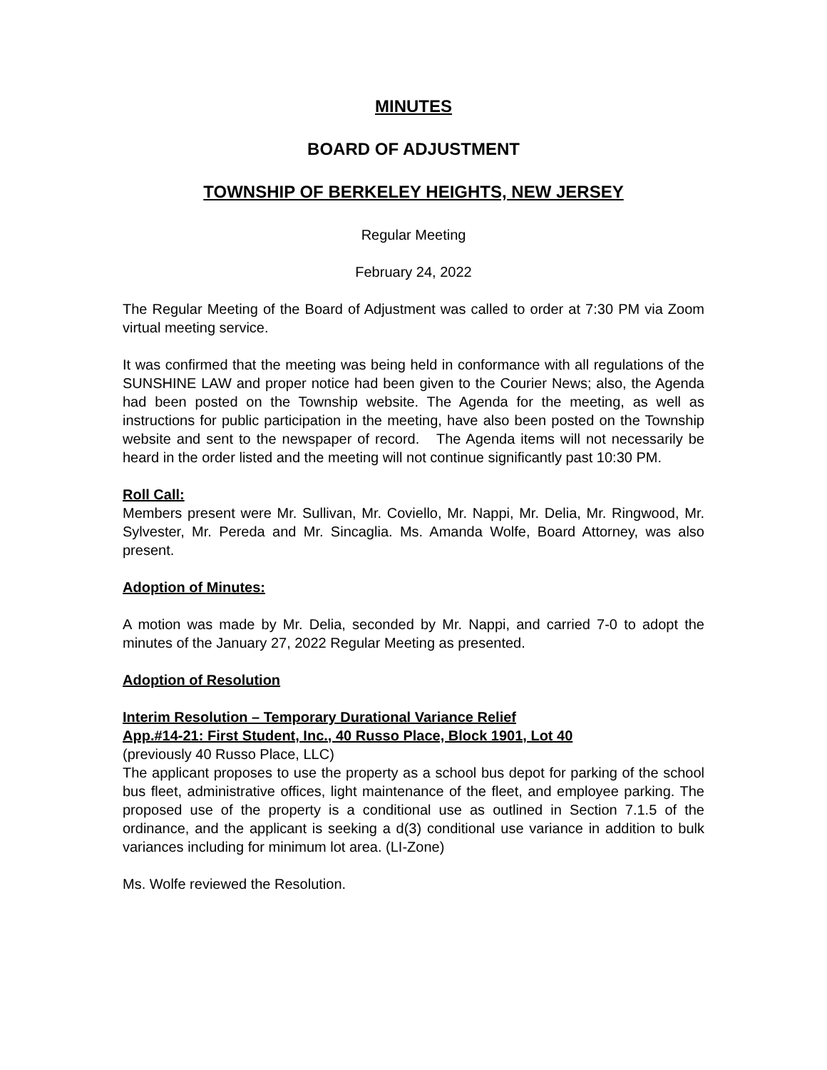MINUTES
BOARD OF ADJUSTMENT
TOWNSHIP OF BERKELEY HEIGHTS, NEW JERSEY
Regular Meeting
February 24, 2022
The Regular Meeting of the Board of Adjustment was called to order at 7:30 PM via Zoom virtual meeting service.
It was confirmed that the meeting was being held in conformance with all regulations of the SUNSHINE LAW and proper notice had been given to the Courier News; also, the Agenda had been posted on the Township website. The Agenda for the meeting, as well as instructions for public participation in the meeting, have also been posted on the Township website and sent to the newspaper of record. The Agenda items will not necessarily be heard in the order listed and the meeting will not continue significantly past 10:30 PM.
Roll Call:
Members present were Mr. Sullivan, Mr. Coviello, Mr. Nappi, Mr. Delia, Mr. Ringwood, Mr. Sylvester, Mr. Pereda and Mr. Sincaglia. Ms. Amanda Wolfe, Board Attorney, was also present.
Adoption of Minutes:
A motion was made by Mr. Delia, seconded by Mr. Nappi, and carried 7-0 to adopt the minutes of the January 27, 2022 Regular Meeting as presented.
Adoption of Resolution
Interim Resolution – Temporary Durational Variance Relief
App.#14-21: First Student, Inc., 40 Russo Place, Block 1901, Lot 40
(previously 40 Russo Place, LLC)
The applicant proposes to use the property as a school bus depot for parking of the school bus fleet, administrative offices, light maintenance of the fleet, and employee parking. The proposed use of the property is a conditional use as outlined in Section 7.1.5 of the ordinance, and the applicant is seeking a d(3) conditional use variance in addition to bulk variances including for minimum lot area. (LI-Zone)
Ms. Wolfe reviewed the Resolution.